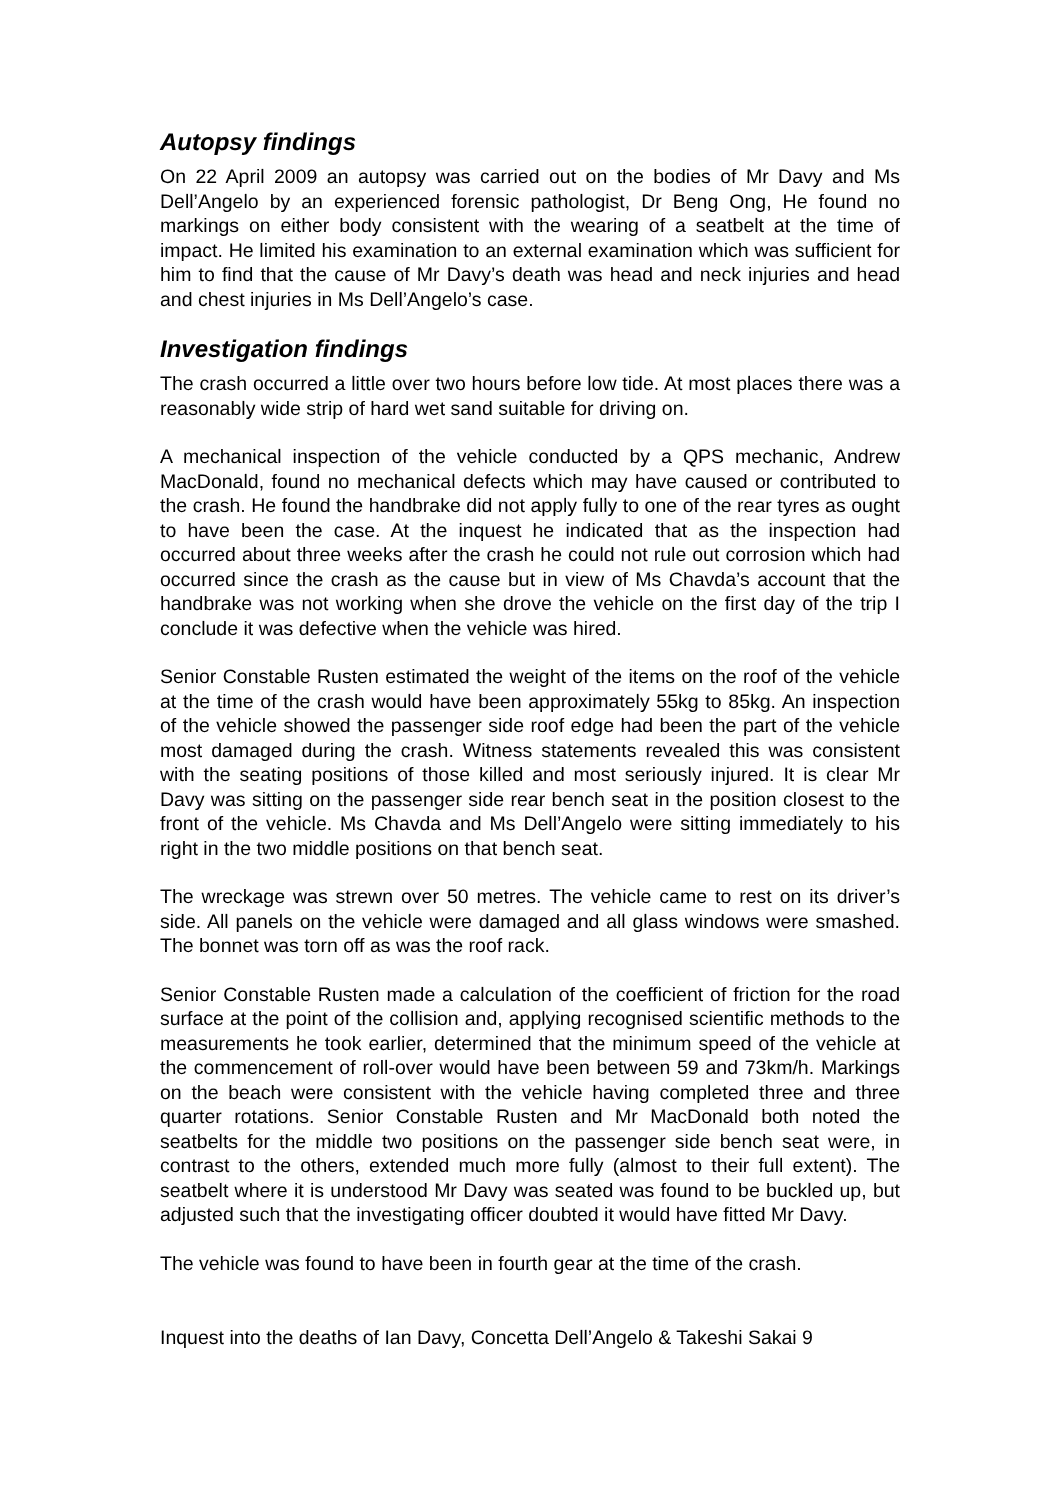Autopsy findings
On 22 April 2009 an autopsy was carried out on the bodies of Mr Davy and Ms Dell’Angelo by an experienced forensic pathologist, Dr Beng Ong, He found no markings on either body consistent with the wearing of a seatbelt at the time of impact. He limited his examination to an external examination which was sufficient for him to find that the cause of Mr Davy’s death was head and neck injuries and head and chest injuries in Ms Dell’Angelo’s case.
Investigation findings
The crash occurred a little over two hours before low tide. At most places there was a reasonably wide strip of hard wet sand suitable for driving on.
A mechanical inspection of the vehicle conducted by a QPS mechanic, Andrew MacDonald, found no mechanical defects which may have caused or contributed to the crash. He found the handbrake did not apply fully to one of the rear tyres as ought to have been the case. At the inquest he indicated that as the inspection had occurred about three weeks after the crash he could not rule out corrosion which had occurred since the crash as the cause but in view of Ms Chavda’s account that the handbrake was not working when she drove the vehicle on the first day of the trip I conclude it was defective when the vehicle was hired.
Senior Constable Rusten estimated the weight of the items on the roof of the vehicle at the time of the crash would have been approximately 55kg to 85kg. An inspection of the vehicle showed the passenger side roof edge had been the part of the vehicle most damaged during the crash. Witness statements revealed this was consistent with the seating positions of those killed and most seriously injured. It is clear Mr Davy was sitting on the passenger side rear bench seat in the position closest to the front of the vehicle. Ms Chavda and Ms Dell’Angelo were sitting immediately to his right in the two middle positions on that bench seat.
The wreckage was strewn over 50 metres. The vehicle came to rest on its driver’s side. All panels on the vehicle were damaged and all glass windows were smashed. The bonnet was torn off as was the roof rack.
Senior Constable Rusten made a calculation of the coefficient of friction for the road surface at the point of the collision and, applying recognised scientific methods to the measurements he took earlier, determined that the minimum speed of the vehicle at the commencement of roll-over would have been between 59 and 73km/h. Markings on the beach were consistent with the vehicle having completed three and three quarter rotations. Senior Constable Rusten and Mr MacDonald both noted the seatbelts for the middle two positions on the passenger side bench seat were, in contrast to the others, extended much more fully (almost to their full extent). The seatbelt where it is understood Mr Davy was seated was found to be buckled up, but adjusted such that the investigating officer doubted it would have fitted Mr Davy.
The vehicle was found to have been in fourth gear at the time of the crash.
Inquest into the deaths of Ian Davy, Concetta Dell’Angelo & Takeshi Sakai 9